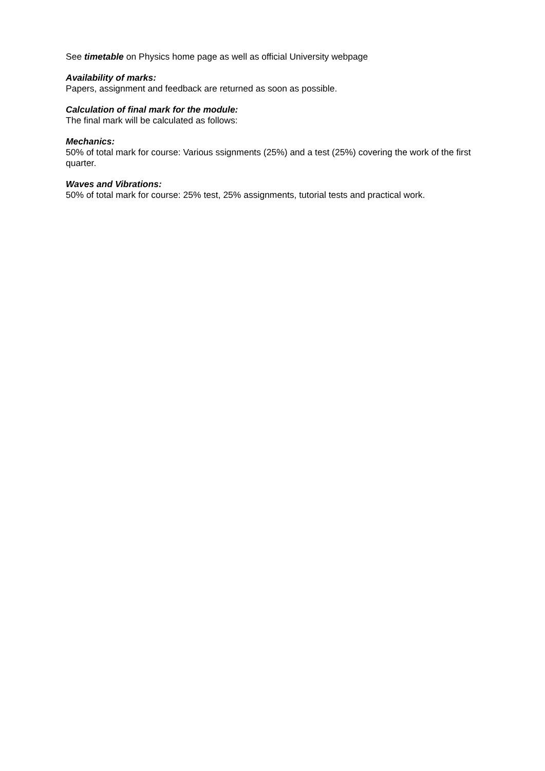See timetable on Physics home page as well as official University webpage
Availability of marks:
Papers, assignment and feedback are returned as soon as possible.
Calculation of final mark for the module:
The final mark will be calculated as follows:
Mechanics:
50% of total mark for course: Various ssignments (25%) and a test (25%) covering the work of the first quarter.
Waves and Vibrations:
50% of total mark for course: 25% test, 25% assignments, tutorial tests and practical work.